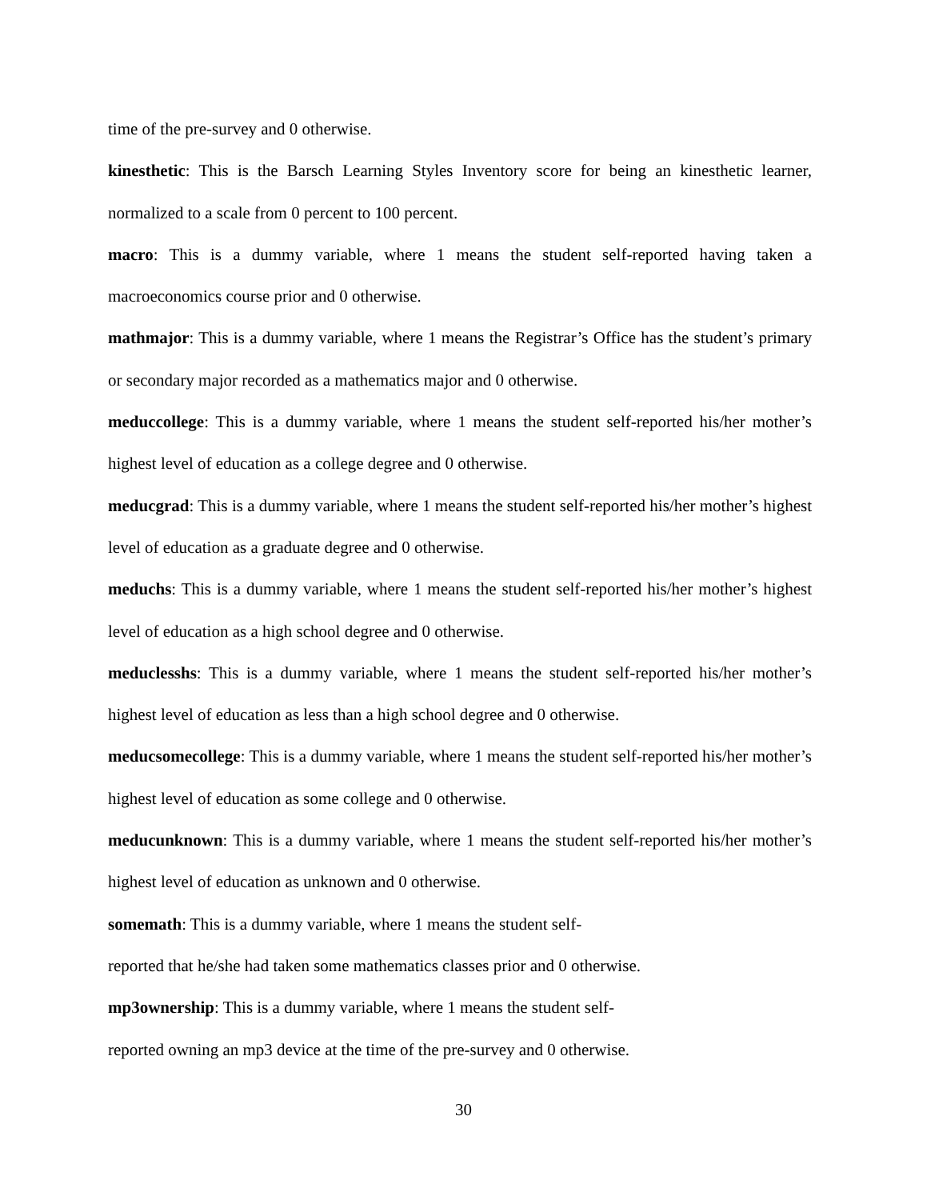time of the pre-survey and 0 otherwise.
kinesthetic: This is the Barsch Learning Styles Inventory score for being an kinesthetic learner, normalized to a scale from 0 percent to 100 percent.
macro: This is a dummy variable, where 1 means the student self-reported having taken a macroeconomics course prior and 0 otherwise.
mathmajor: This is a dummy variable, where 1 means the Registrar’s Office has the student’s primary or secondary major recorded as a mathematics major and 0 otherwise.
meduccollege: This is a dummy variable, where 1 means the student self-reported his/her mother’s highest level of education as a college degree and 0 otherwise.
meducgrad: This is a dummy variable, where 1 means the student self-reported his/her mother’s highest level of education as a graduate degree and 0 otherwise.
meduchs: This is a dummy variable, where 1 means the student self-reported his/her mother’s highest level of education as a high school degree and 0 otherwise.
meduclesshs: This is a dummy variable, where 1 means the student self-reported his/her mother’s highest level of education as less than a high school degree and 0 otherwise.
meducsomecollege: This is a dummy variable, where 1 means the student self-reported his/her mother’s highest level of education as some college and 0 otherwise.
meducunknown: This is a dummy variable, where 1 means the student self-reported his/her mother’s highest level of education as unknown and 0 otherwise.
somemath: This is a dummy variable, where 1 means the student self-
reported that he/she had taken some mathematics classes prior and 0 otherwise.
mp3ownership: This is a dummy variable, where 1 means the student self-
reported owning an mp3 device at the time of the pre-survey and 0 otherwise.
30